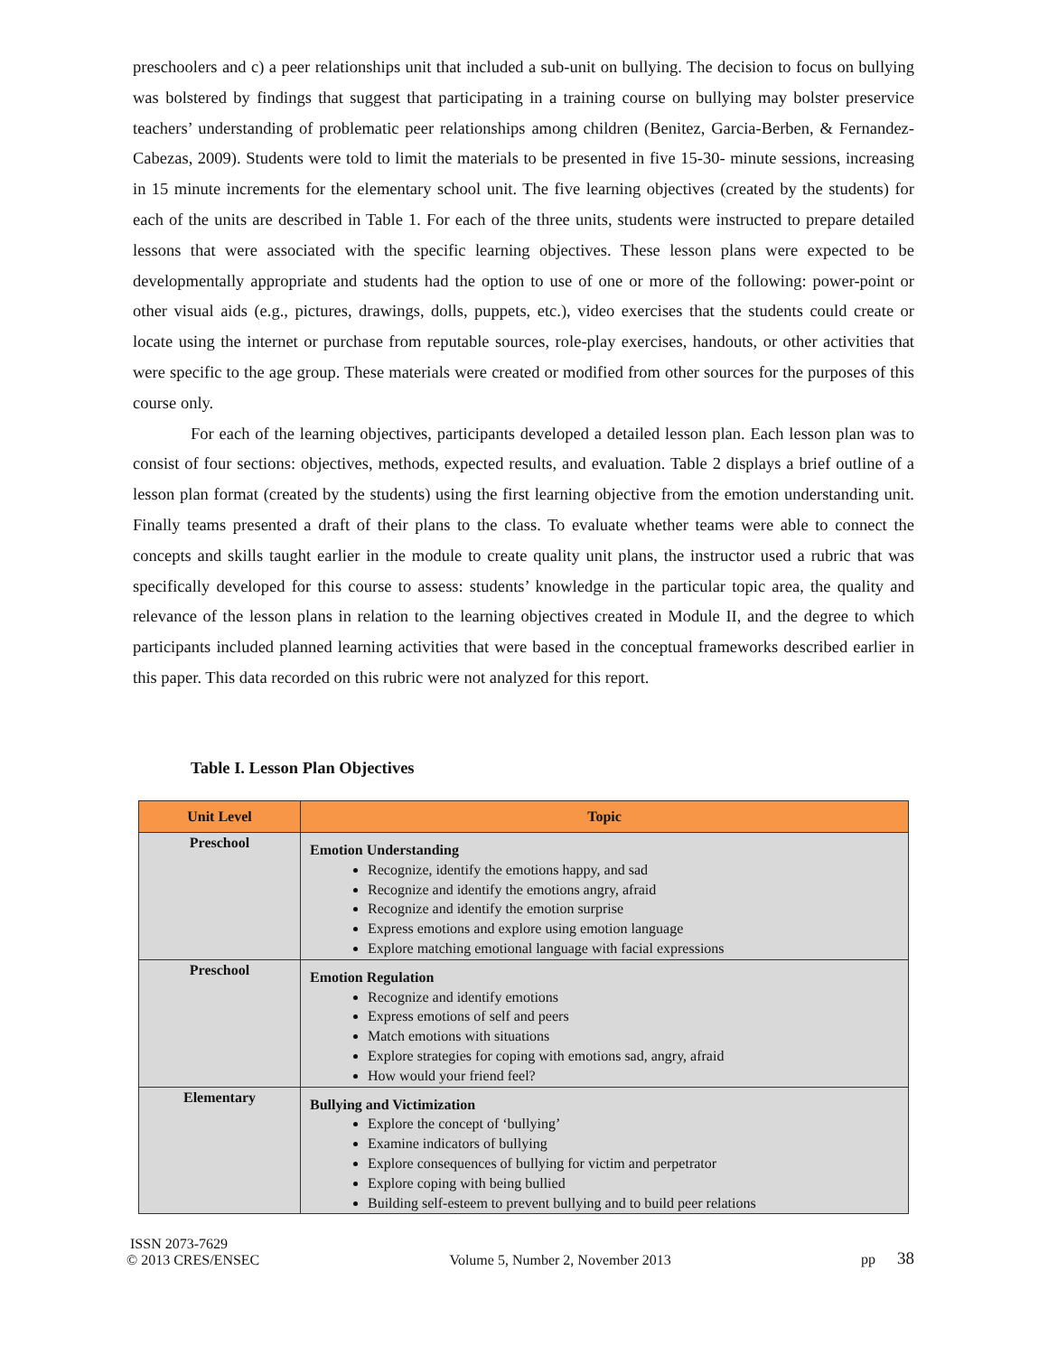preschoolers and c) a peer relationships unit that included a sub-unit on bullying. The decision to focus on bullying was bolstered by findings that suggest that participating in a training course on bullying may bolster preservice teachers’ understanding of problematic peer relationships among children (Benitez, Garcia-Berben, & Fernandez-Cabezas, 2009). Students were told to limit the materials to be presented in five 15-30- minute sessions, increasing in 15 minute increments for the elementary school unit. The five learning objectives (created by the students) for each of the units are described in Table 1. For each of the three units, students were instructed to prepare detailed lessons that were associated with the specific learning objectives. These lesson plans were expected to be developmentally appropriate and students had the option to use of one or more of the following: power-point or other visual aids (e.g., pictures, drawings, dolls, puppets, etc.), video exercises that the students could create or locate using the internet or purchase from reputable sources, role-play exercises, handouts, or other activities that were specific to the age group. These materials were created or modified from other sources for the purposes of this course only.
For each of the learning objectives, participants developed a detailed lesson plan. Each lesson plan was to consist of four sections: objectives, methods, expected results, and evaluation. Table 2 displays a brief outline of a lesson plan format (created by the students) using the first learning objective from the emotion understanding unit. Finally teams presented a draft of their plans to the class. To evaluate whether teams were able to connect the concepts and skills taught earlier in the module to create quality unit plans, the instructor used a rubric that was specifically developed for this course to assess: students’ knowledge in the particular topic area, the quality and relevance of the lesson plans in relation to the learning objectives created in Module II, and the degree to which participants included planned learning activities that were based in the conceptual frameworks described earlier in this paper. This data recorded on this rubric were not analyzed for this report.
Table I. Lesson Plan Objectives
| Unit Level | Topic |
| --- | --- |
| Preschool | Emotion Understanding Recognize, identify the emotions happy, and sad Recognize and identify the emotions angry, afraid Recognize and identify the emotion surprise Express emotions and explore using emotion language Explore matching emotional language with facial expressions |
| Preschool | Emotion Regulation Recognize and identify emotions Express emotions of self and peers Match emotions with situations Explore strategies for coping with emotions sad, angry, afraid How would your friend feel? |
| Elementary | Bullying and Victimization Explore the concept of ‘bullying’ Examine indicators of bullying Explore consequences of bullying for victim and perpetrator Explore coping with being bullied Building self-esteem to prevent bullying and to build peer relations |
ISSN 2073-7629
© 2013 CRES/ENSEC
Volume 5, Number 2, November 2013
pp 38